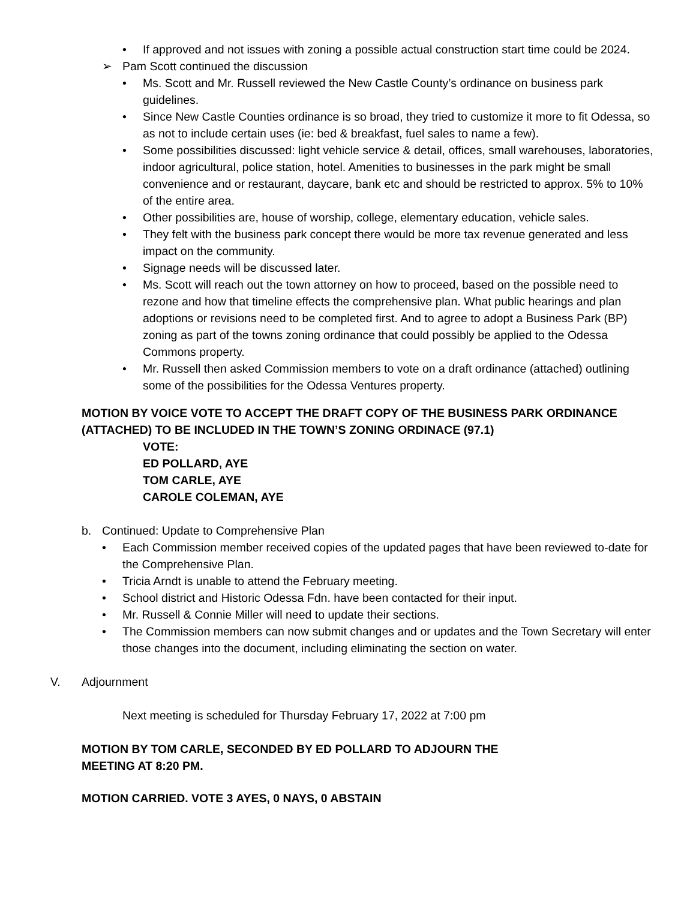• If approved and not issues with zoning a possible actual construction start time could be 2024.
➢ Pam Scott continued the discussion
• Ms. Scott and Mr. Russell reviewed the New Castle County’s ordinance on business park guidelines.
• Since New Castle Counties ordinance is so broad, they tried to customize it more to fit Odessa, so as not to include certain uses (ie: bed & breakfast, fuel sales to name a few).
• Some possibilities discussed: light vehicle service & detail, offices, small warehouses, laboratories, indoor agricultural, police station, hotel. Amenities to businesses in the park might be small convenience and or restaurant, daycare, bank etc and should be restricted to approx. 5% to 10% of the entire area.
• Other possibilities are, house of worship, college, elementary education, vehicle sales.
• They felt with the business park concept there would be more tax revenue generated and less impact on the community.
• Signage needs will be discussed later.
• Ms. Scott will reach out the town attorney on how to proceed, based on the possible need to rezone and how that timeline effects the comprehensive plan. What public hearings and plan adoptions or revisions need to be completed first. And to agree to adopt a Business Park (BP) zoning as part of the towns zoning ordinance that could possibly be applied to the Odessa Commons property.
• Mr. Russell then asked Commission members to vote on a draft ordinance (attached) outlining some of the possibilities for the Odessa Ventures property.
MOTION BY VOICE VOTE TO ACCEPT THE DRAFT COPY OF THE BUSINESS PARK ORDINANCE (ATTACHED) TO BE INCLUDED IN THE TOWN’S ZONING ORDINACE (97.1)
VOTE:
ED POLLARD, AYE
TOM CARLE, AYE
CAROLE COLEMAN, AYE
b. Continued: Update to Comprehensive Plan
• Each Commission member received copies of the updated pages that have been reviewed to-date for the Comprehensive Plan.
• Tricia Arndt is unable to attend the February meeting.
• School district and Historic Odessa Fdn. have been contacted for their input.
• Mr. Russell & Connie Miller will need to update their sections.
• The Commission members can now submit changes and or updates and the Town Secretary will enter those changes into the document, including eliminating the section on water.
V. Adjournment
Next meeting is scheduled for Thursday February 17, 2022 at 7:00 pm
MOTION BY TOM CARLE, SECONDED BY ED POLLARD TO ADJOURN THE MEETING AT 8:20 PM.
MOTION CARRIED. VOTE 3 AYES, 0 NAYS, 0 ABSTAIN